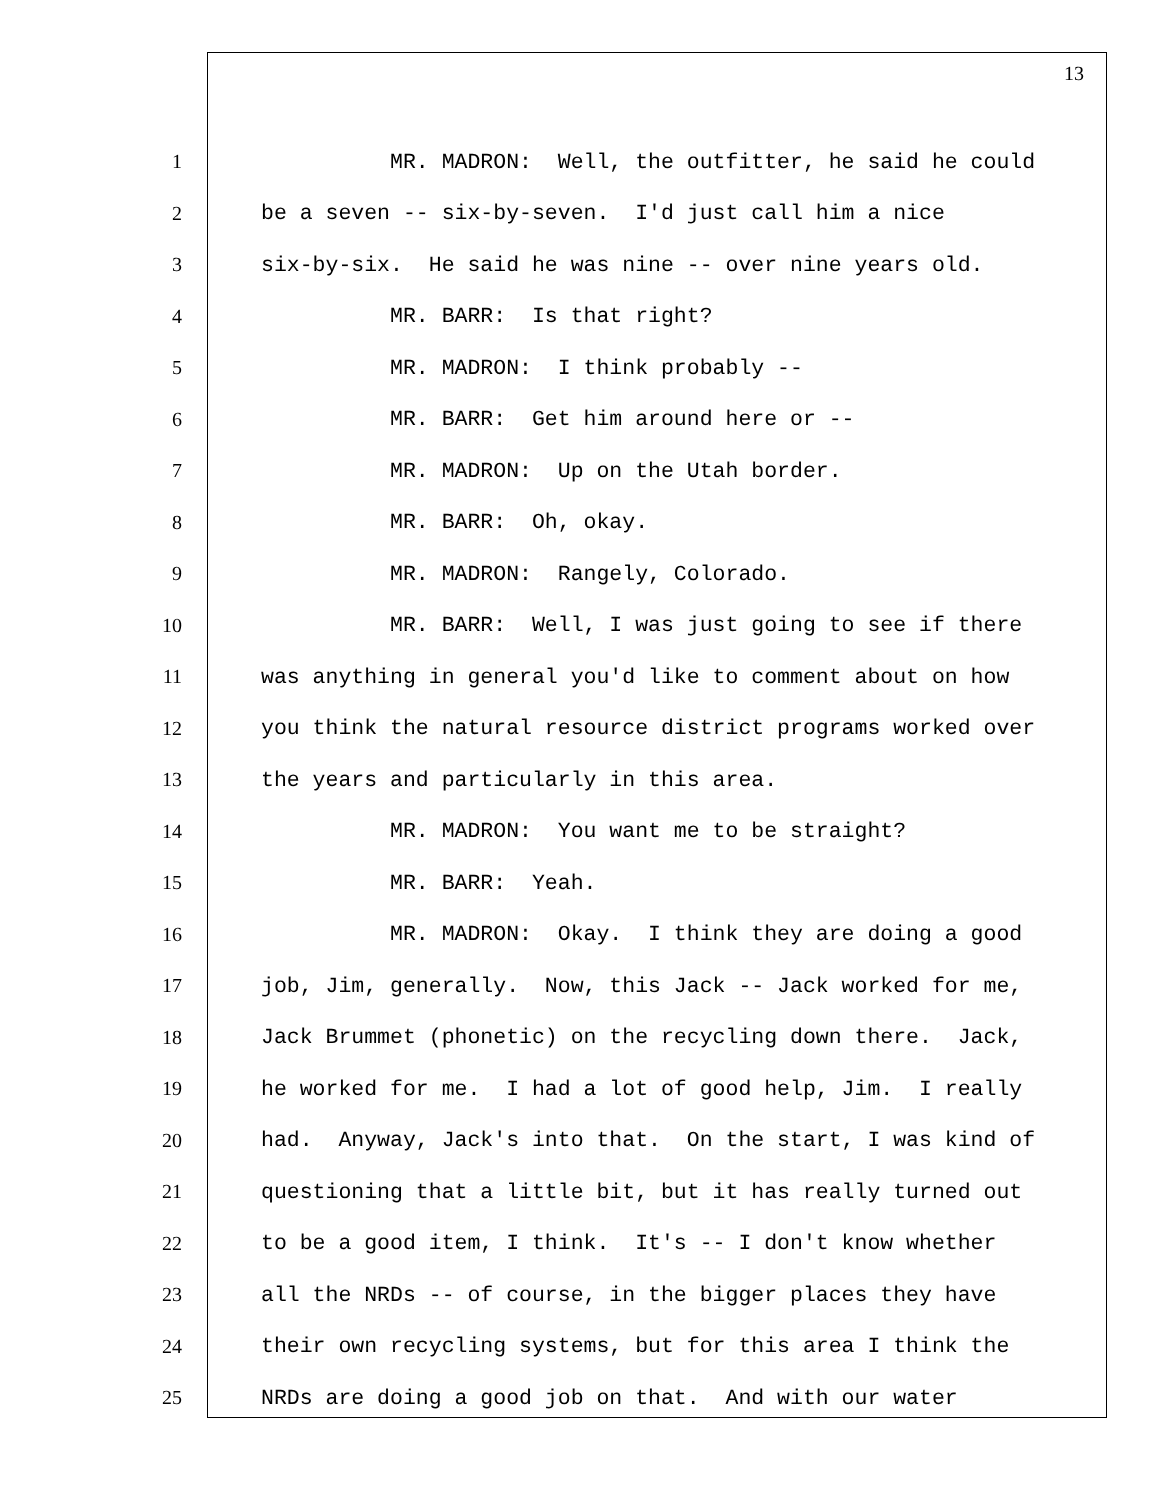13
1 MR. MADRON: Well, the outfitter, he said he could
2 be a seven -- six-by-seven. I'd just call him a nice
3 six-by-six. He said he was nine -- over nine years old.
4 MR. BARR: Is that right?
5 MR. MADRON: I think probably --
6 MR. BARR: Get him around here or --
7 MR. MADRON: Up on the Utah border.
8 MR. BARR: Oh, okay.
9 MR. MADRON: Rangely, Colorado.
10 MR. BARR: Well, I was just going to see if there
11 was anything in general you'd like to comment about on how
12 you think the natural resource district programs worked over
13 the years and particularly in this area.
14 MR. MADRON: You want me to be straight?
15 MR. BARR: Yeah.
16 MR. MADRON: Okay. I think they are doing a good
17 job, Jim, generally. Now, this Jack -- Jack worked for me,
18 Jack Brummet (phonetic) on the recycling down there. Jack,
19 he worked for me. I had a lot of good help, Jim. I really
20 had. Anyway, Jack's into that. On the start, I was kind of
21 questioning that a little bit, but it has really turned out
22 to be a good item, I think. It's -- I don't know whether
23 all the NRDs -- of course, in the bigger places they have
24 their own recycling systems, but for this area I think the
25 NRDs are doing a good job on that. And with our water